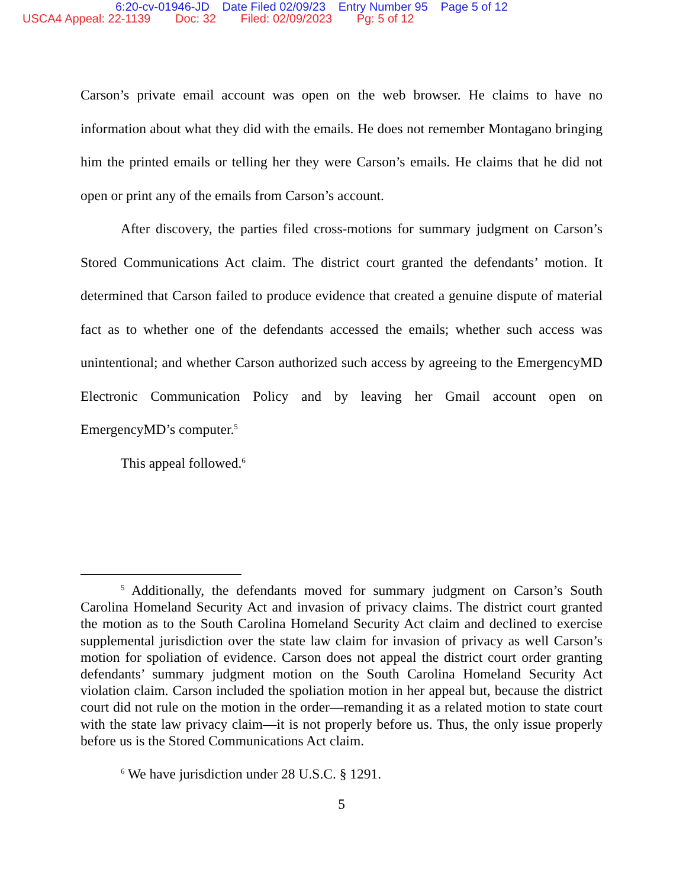6:20-cv-01946-JD Date Filed 02/09/23 Entry Number 95 Page 5 of 12
USCA4 Appeal: 22-1139 Doc: 32 Filed: 02/09/2023 Pg: 5 of 12
Carson’s private email account was open on the web browser. He claims to have no information about what they did with the emails. He does not remember Montagano bringing him the printed emails or telling her they were Carson’s emails. He claims that he did not open or print any of the emails from Carson’s account.
After discovery, the parties filed cross-motions for summary judgment on Carson’s Stored Communications Act claim. The district court granted the defendants’ motion. It determined that Carson failed to produce evidence that created a genuine dispute of material fact as to whether one of the defendants accessed the emails; whether such access was unintentional; and whether Carson authorized such access by agreeing to the EmergencyMD Electronic Communication Policy and by leaving her Gmail account open on EmergencyMD’s computer.<sup>5</sup>
This appeal followed.<sup>6</sup>
<sup>5</sup> Additionally, the defendants moved for summary judgment on Carson’s South Carolina Homeland Security Act and invasion of privacy claims. The district court granted the motion as to the South Carolina Homeland Security Act claim and declined to exercise supplemental jurisdiction over the state law claim for invasion of privacy as well Carson’s motion for spoliation of evidence. Carson does not appeal the district court order granting defendants’ summary judgment motion on the South Carolina Homeland Security Act violation claim. Carson included the spoliation motion in her appeal but, because the district court did not rule on the motion in the order—remanding it as a related motion to state court with the state law privacy claim—it is not properly before us. Thus, the only issue properly before us is the Stored Communications Act claim.
<sup>6</sup> We have jurisdiction under 28 U.S.C. § 1291.
5